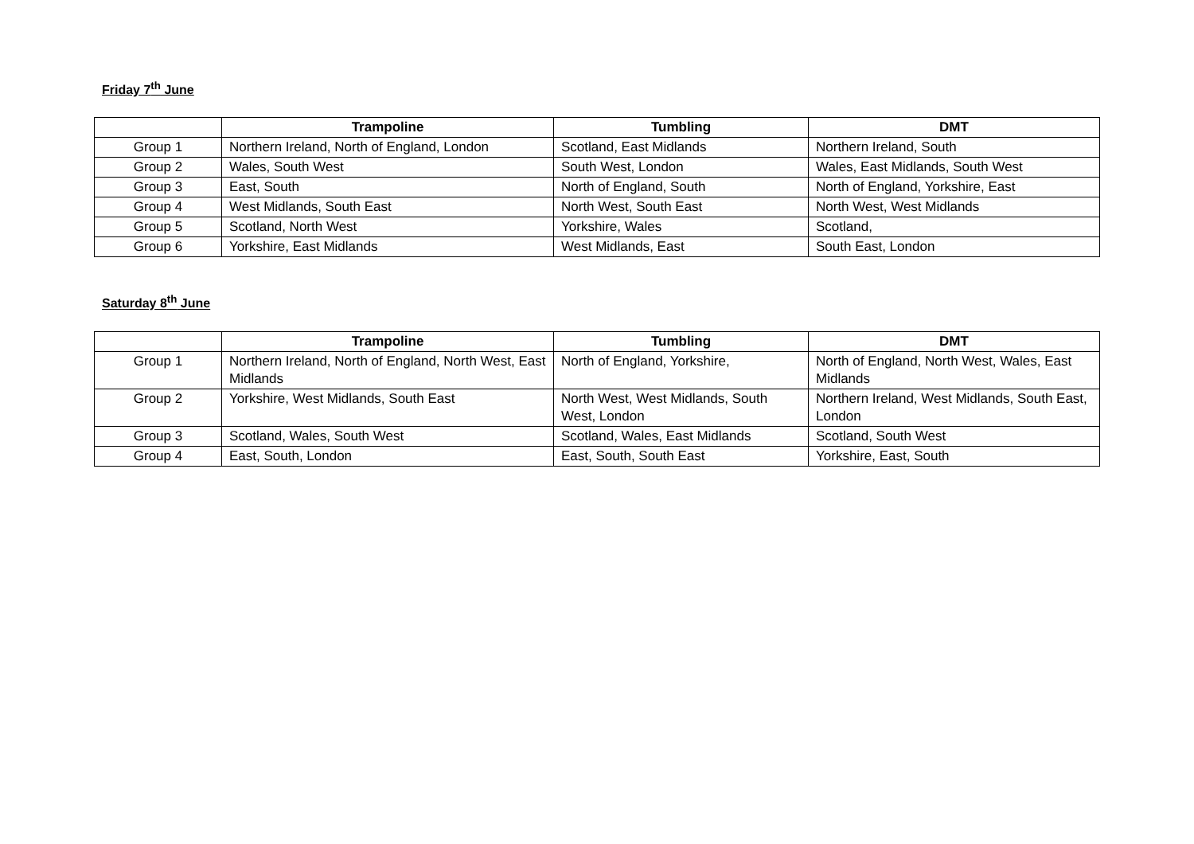Friday 7<sup>th</sup> June
| | Trampoline | Tumbling | DMT |
| --- | --- | --- | --- |
| Group 1 | Northern Ireland, North of England, London | Scotland, East Midlands | Northern Ireland, South |
| Group 2 | Wales, South West | South West, London | Wales, East Midlands, South West |
| Group 3 | East, South | North of England, South | North of England, Yorkshire, East |
| Group 4 | West Midlands, South East | North West, South East | North West, West Midlands |
| Group 5 | Scotland, North West | Yorkshire, Wales | Scotland, |
| Group 6 | Yorkshire, East Midlands | West Midlands, East | South East, London |
Saturday 8<sup>th</sup> June
| | Trampoline | Tumbling | DMT |
| --- | --- | --- | --- |
| Group 1 | Northern Ireland, North of England, North West, East Midlands | North of England, Yorkshire, | North of England, North West, Wales, East Midlands |
| Group 2 | Yorkshire, West Midlands, South East | North West, West Midlands, South West, London | Northern Ireland, West Midlands, South East, London |
| Group 3 | Scotland, Wales, South West | Scotland, Wales, East Midlands | Scotland, South West |
| Group 4 | East, South, London | East, South, South East | Yorkshire, East, South |